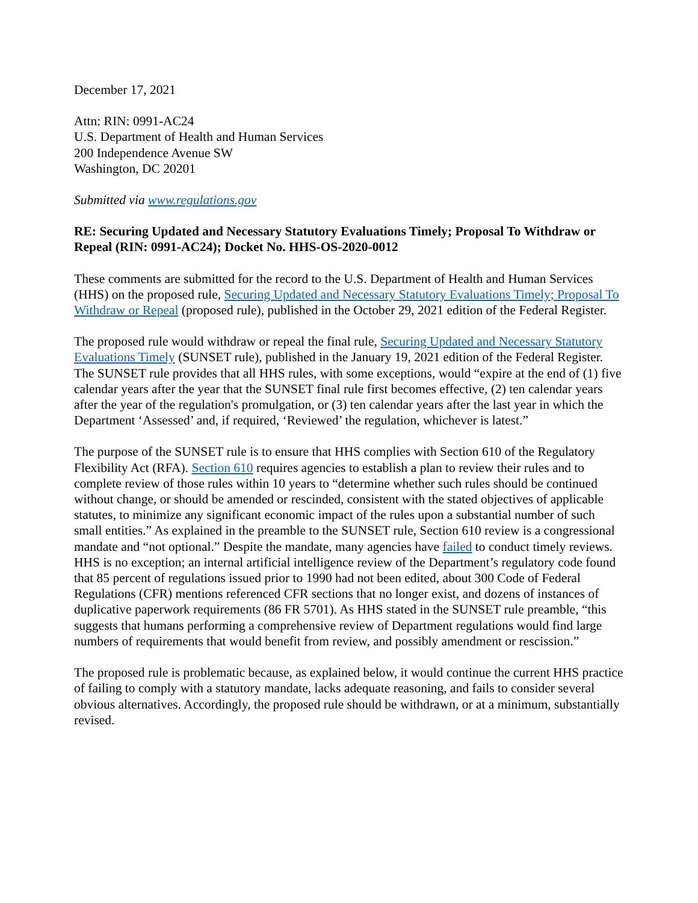December 17, 2021
Attn: RIN: 0991-AC24
U.S. Department of Health and Human Services
200 Independence Avenue SW
Washington, DC 20201
Submitted via www.regulations.gov
RE: Securing Updated and Necessary Statutory Evaluations Timely; Proposal To Withdraw or Repeal (RIN: 0991-AC24); Docket No. HHS-OS-2020-0012
These comments are submitted for the record to the U.S. Department of Health and Human Services (HHS) on the proposed rule, Securing Updated and Necessary Statutory Evaluations Timely; Proposal To Withdraw or Repeal (proposed rule), published in the October 29, 2021 edition of the Federal Register.
The proposed rule would withdraw or repeal the final rule, Securing Updated and Necessary Statutory Evaluations Timely (SUNSET rule), published in the January 19, 2021 edition of the Federal Register. The SUNSET rule provides that all HHS rules, with some exceptions, would “expire at the end of (1) five calendar years after the year that the SUNSET final rule first becomes effective, (2) ten calendar years after the year of the regulation's promulgation, or (3) ten calendar years after the last year in which the Department ‘Assessed’ and, if required, ‘Reviewed’ the regulation, whichever is latest.”
The purpose of the SUNSET rule is to ensure that HHS complies with Section 610 of the Regulatory Flexibility Act (RFA). Section 610 requires agencies to establish a plan to review their rules and to complete review of those rules within 10 years to “determine whether such rules should be continued without change, or should be amended or rescinded, consistent with the stated objectives of applicable statutes, to minimize any significant economic impact of the rules upon a substantial number of such small entities.” As explained in the preamble to the SUNSET rule, Section 610 review is a congressional mandate and “not optional.” Despite the mandate, many agencies have failed to conduct timely reviews. HHS is no exception; an internal artificial intelligence review of the Department’s regulatory code found that 85 percent of regulations issued prior to 1990 had not been edited, about 300 Code of Federal Regulations (CFR) mentions referenced CFR sections that no longer exist, and dozens of instances of duplicative paperwork requirements (86 FR 5701). As HHS stated in the SUNSET rule preamble, “this suggests that humans performing a comprehensive review of Department regulations would find large numbers of requirements that would benefit from review, and possibly amendment or rescission.”
The proposed rule is problematic because, as explained below, it would continue the current HHS practice of failing to comply with a statutory mandate, lacks adequate reasoning, and fails to consider several obvious alternatives. Accordingly, the proposed rule should be withdrawn, or at a minimum, substantially revised.